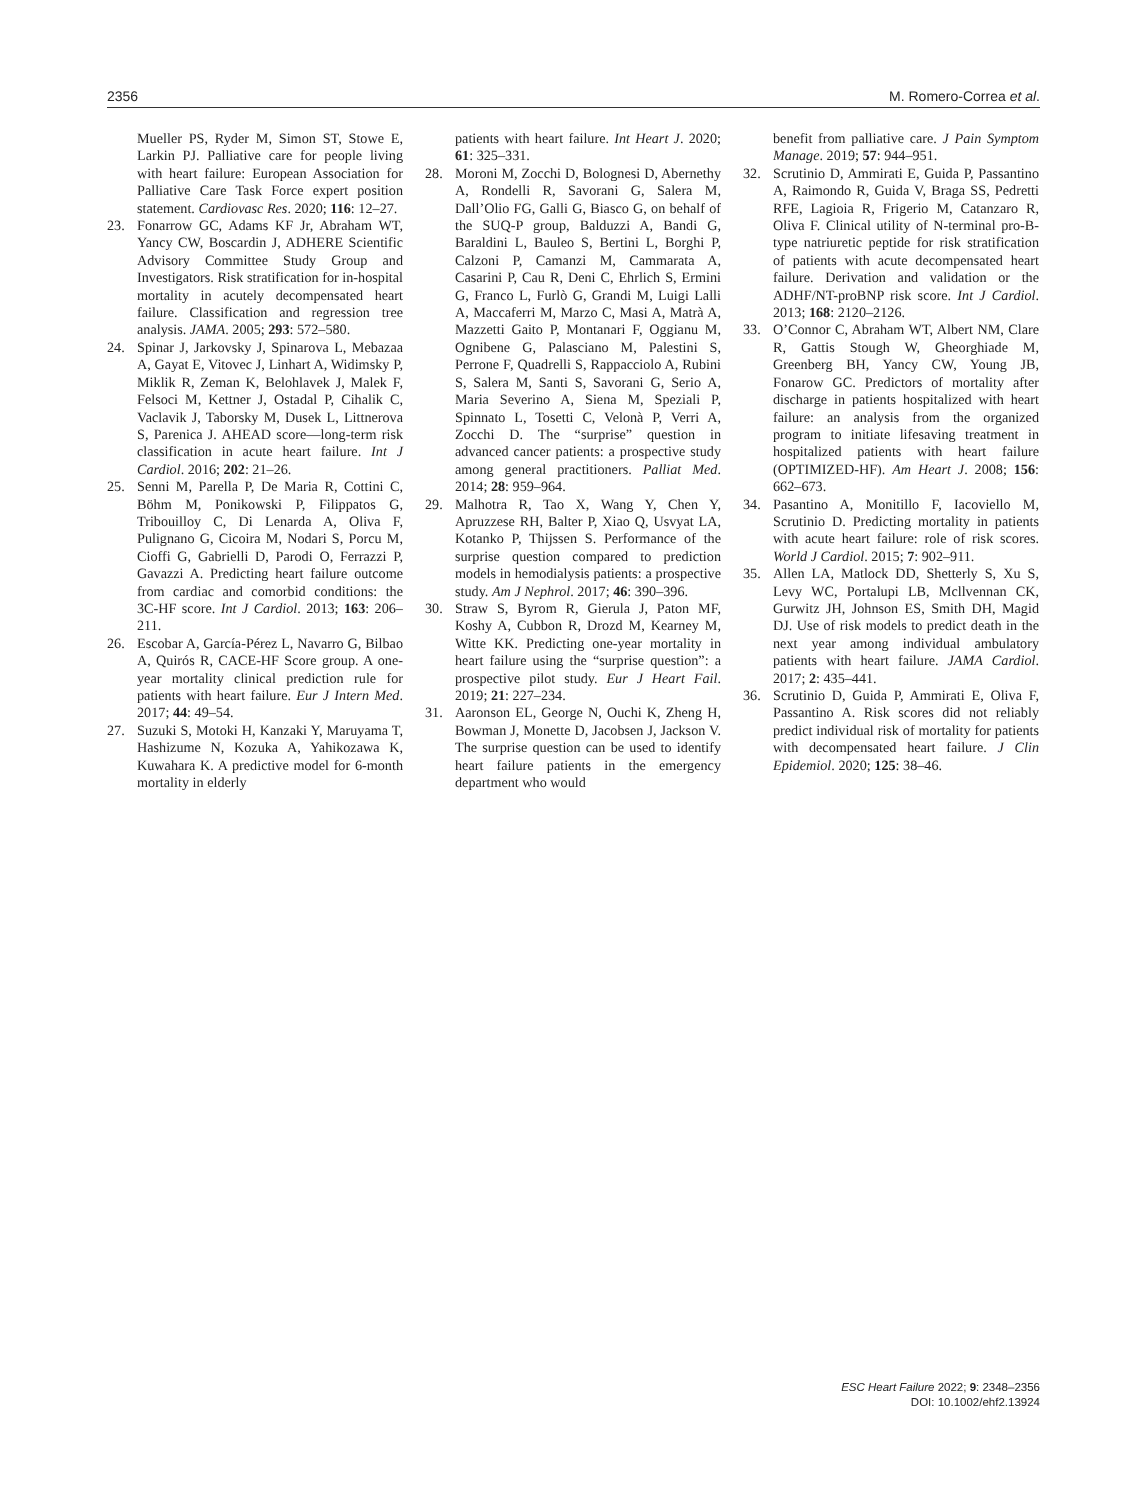2356 M. Romero-Correa et al.
Mueller PS, Ryder M, Simon ST, Stowe E, Larkin PJ. Palliative care for people living with heart failure: European Association for Palliative Care Task Force expert position statement. Cardiovasc Res. 2020; 116: 12–27.
23. Fonarrow GC, Adams KF Jr, Abraham WT, Yancy CW, Boscardin J, ADHERE Scientific Advisory Committee Study Group and Investigators. Risk stratification for in-hospital mortality in acutely decompensated heart failure. Classification and regression tree analysis. JAMA. 2005; 293: 572–580.
24. Spinar J, Jarkovsky J, Spinarova L, Mebazaa A, Gayat E, Vitovec J, Linhart A, Widimsky P, Miklik R, Zeman K, Belohlavek J, Malek F, Felsoci M, Kettner J, Ostadal P, Cihalik C, Vaclavik J, Taborsky M, Dusek L, Littnerova S, Parenica J. AHEAD score—long-term risk classification in acute heart failure. Int J Cardiol. 2016; 202: 21–26.
25. Senni M, Parella P, De Maria R, Cottini C, Böhm M, Ponikowski P, Filippatos G, Tribouilloy C, Di Lenarda A, Oliva F, Pulignano G, Cicoira M, Nodari S, Porcu M, Cioffi G, Gabrielli D, Parodi O, Ferrazzi P, Gavazzi A. Predicting heart failure outcome from cardiac and comorbid conditions: the 3C-HF score. Int J Cardiol. 2013; 163: 206–211.
26. Escobar A, García-Pérez L, Navarro G, Bilbao A, Quirós R, CACE-HF Score group. A one-year mortality clinical prediction rule for patients with heart failure. Eur J Intern Med. 2017; 44: 49–54.
27. Suzuki S, Motoki H, Kanzaki Y, Maruyama T, Hashizume N, Kozuka A, Yahikozawa K, Kuwahara K. A predictive model for 6-month mortality in elderly
patients with heart failure. Int Heart J. 2020; 61: 325–331.
28. Moroni M, Zocchi D, Bolognesi D, Abernethy A, Rondelli R, Savorani G, Salera M, Dall’Olio FG, Galli G, Biasco G, on behalf of the SUQ-P group, Balduzzi A, Bandi G, Baraldini L, Bauleo S, Bertini L, Borghi P, Calzoni P, Camanzi M, Cammarata A, Casarini P, Cau R, Deni C, Ehrlich S, Ermini G, Franco L, Furlò G, Grandi M, Luigi Lalli A, Maccaferri M, Marzo C, Masi A, Matrà A, Mazzetti Gaito P, Montanari F, Oggianu M, Ognibene G, Palasciano M, Palestini S, Perrone F, Quadrelli S, Rappacciolo A, Rubini S, Salera M, Santi S, Savorani G, Serio A, Maria Severino A, Siena M, Speziali P, Spinnato L, Tosetti C, Velonà P, Verri A, Zocchi D. The “surprise” question in advanced cancer patients: a prospective study among general practitioners. Palliat Med. 2014; 28: 959–964.
29. Malhotra R, Tao X, Wang Y, Chen Y, Apruzzese RH, Balter P, Xiao Q, Usvyat LA, Kotanko P, Thijssen S. Performance of the surprise question compared to prediction models in hemodialysis patients: a prospective study. Am J Nephrol. 2017; 46: 390–396.
30. Straw S, Byrom R, Gierula J, Paton MF, Koshy A, Cubbon R, Drozd M, Kearney M, Witte KK. Predicting one-year mortality in heart failure using the “surprise question”: a prospective pilot study. Eur J Heart Fail. 2019; 21: 227–234.
31. Aaronson EL, George N, Ouchi K, Zheng H, Bowman J, Monette D, Jacobsen J, Jackson V. The surprise question can be used to identify heart failure patients in the emergency department who would
benefit from palliative care. J Pain Symptom Manage. 2019; 57: 944–951.
32. Scrutinio D, Ammirati E, Guida P, Passantino A, Raimondo R, Guida V, Braga SS, Pedretti RFE, Lagioia R, Frigerio M, Catanzaro R, Oliva F. Clinical utility of N-terminal pro-B-type natriuretic peptide for risk stratification of patients with acute decompensated heart failure. Derivation and validation or the ADHF/NT-proBNP risk score. Int J Cardiol. 2013; 168: 2120–2126.
33. O’Connor C, Abraham WT, Albert NM, Clare R, Gattis Stough W, Gheorghiade M, Greenberg BH, Yancy CW, Young JB, Fonarow GC. Predictors of mortality after discharge in patients hospitalized with heart failure: an analysis from the organized program to initiate lifesaving treatment in hospitalized patients with heart failure (OPTIMIZED-HF). Am Heart J. 2008; 156: 662–673.
34. Pasantino A, Monitillo F, Iacoviello M, Scrutinio D. Predicting mortality in patients with acute heart failure: role of risk scores. World J Cardiol. 2015; 7: 902–911.
35. Allen LA, Matlock DD, Shetterly S, Xu S, Levy WC, Portalupi LB, Mcllvennan CK, Gurwitz JH, Johnson ES, Smith DH, Magid DJ. Use of risk models to predict death in the next year among individual ambulatory patients with heart failure. JAMA Cardiol. 2017; 2: 435–441.
36. Scrutinio D, Guida P, Ammirati E, Oliva F, Passantino A. Risk scores did not reliably predict individual risk of mortality for patients with decompensated heart failure. J Clin Epidemiol. 2020; 125: 38–46.
ESC Heart Failure 2022; 9: 2348–2356
DOI: 10.1002/ehf2.13924